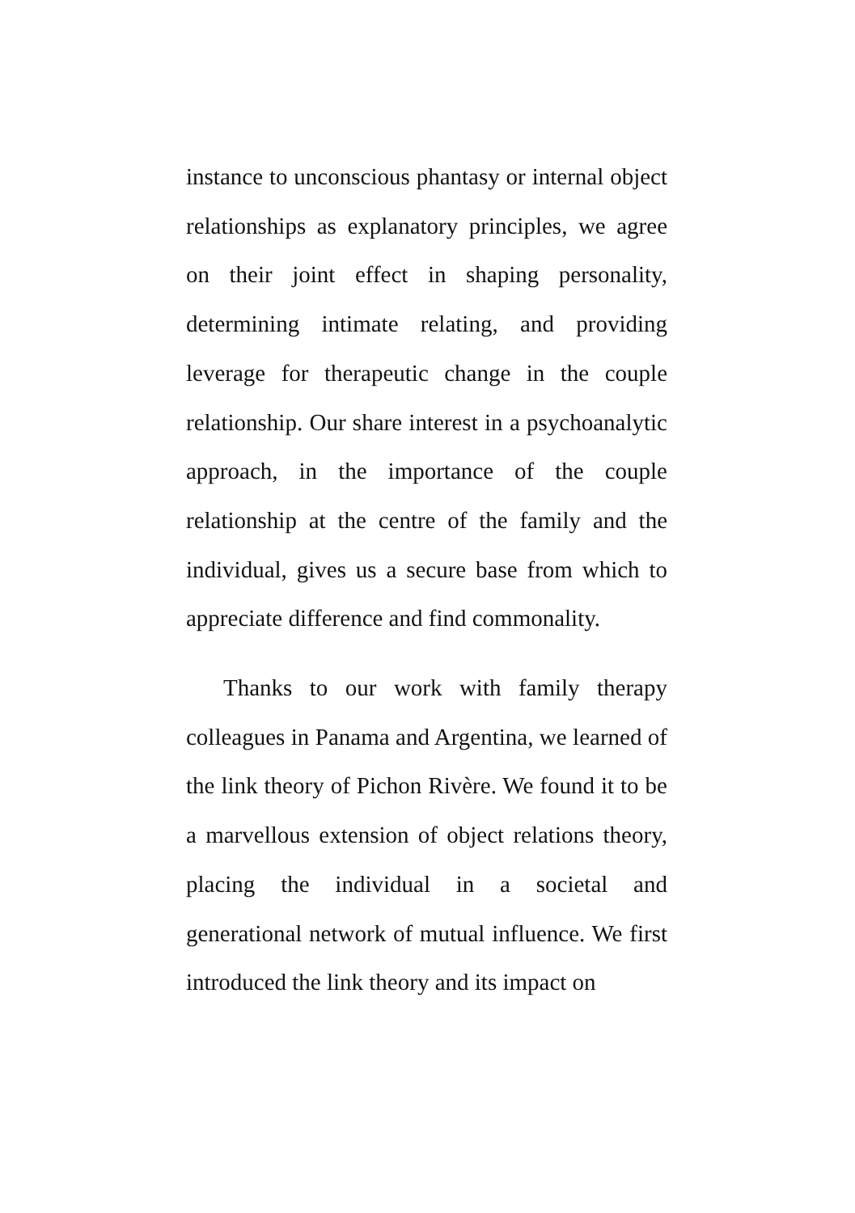instance to unconscious phantasy or internal object relationships as explanatory principles, we agree on their joint effect in shaping personality, determining intimate relating, and providing leverage for therapeutic change in the couple relationship. Our share interest in a psychoanalytic approach, in the importance of the couple relationship at the centre of the family and the individual, gives us a secure base from which to appreciate difference and find commonality.
Thanks to our work with family therapy colleagues in Panama and Argentina, we learned of the link theory of Pichon Rivère. We found it to be a marvellous extension of object relations theory, placing the individual in a societal and generational network of mutual influence. We first introduced the link theory and its impact on